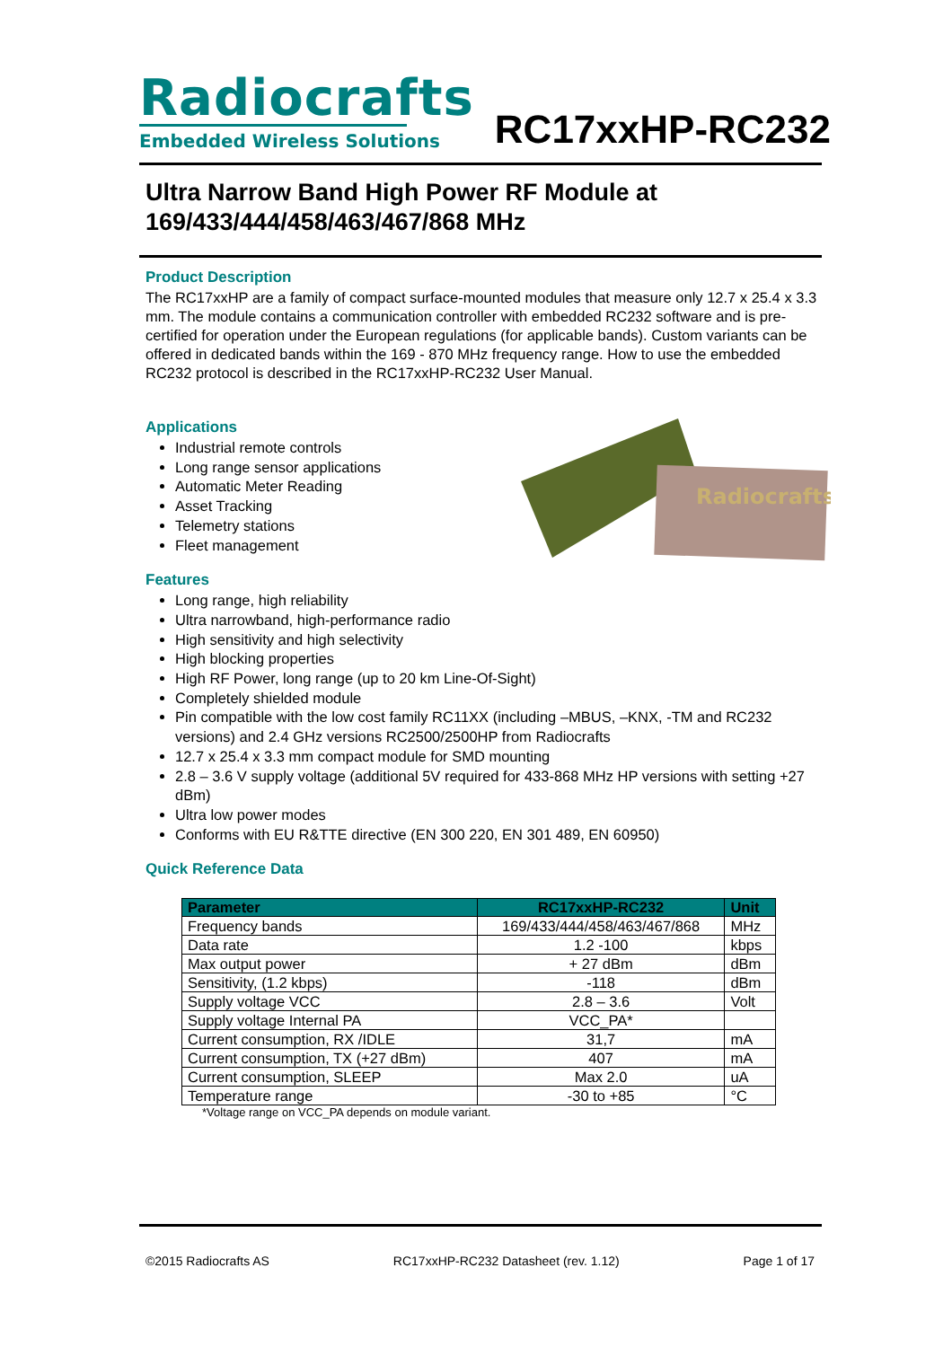Radiocrafts
Embedded Wireless Solutions
RC17xxHP-RC232
Ultra Narrow Band High Power RF Module at 169/433/444/458/463/467/868 MHz
Product Description
The RC17xxHP are a family of compact surface-mounted modules that measure only 12.7 x 25.4 x 3.3 mm. The module contains a communication controller with embedded RC232 software and is pre-certified for operation under the European regulations (for applicable bands). Custom variants can be offered in dedicated bands within the 169 - 870 MHz frequency range. How to use the embedded RC232 protocol is described in the RC17xxHP-RC232 User Manual.
Radiocrafts
Applications
Industrial remote controls
Long range sensor applications
Automatic Meter Reading
Asset Tracking
Telemetry stations
Fleet management
Features
Long range, high reliability
Ultra narrowband, high-performance radio
High sensitivity and high selectivity
High blocking properties
High RF Power, long range (up to 20 km Line-Of-Sight)
Completely shielded module
Pin compatible with the low cost family RC11XX (including –MBUS, –KNX, -TM and RC232 versions) and 2.4 GHz versions RC2500/2500HP from Radiocrafts
12.7 x 25.4 x 3.3 mm compact module for SMD mounting
2.8 – 3.6 V supply voltage (additional 5V required for 433-868 MHz HP versions with setting +27 dBm)
Ultra low power modes
Conforms with EU R&TTE directive (EN 300 220, EN 301 489, EN 60950)
Quick Reference Data
| Parameter | RC17xxHP-RC232 | Unit |
| --- | --- | --- |
| Frequency bands | 169/433/444/458/463/467/868 | MHz |
| Data rate | 1.2 -100 | kbps |
| Max output power | + 27 dBm | dBm |
| Sensitivity, (1.2 kbps) | -118 | dBm |
| Supply voltage VCC | 2.8 – 3.6 | Volt |
| Supply voltage Internal PA | VCC_PA* | |
| Current consumption, RX /IDLE | 31,7 | mA |
| Current consumption, TX (+27 dBm) | 407 | mA |
| Current consumption, SLEEP | Max 2.0 | uA |
| Temperature range | -30 to +85 | °C |
*Voltage range on VCC_PA depends on module variant.
©2015 Radiocrafts AS RC17xxHP-RC232 Datasheet (rev. 1.12) Page 1 of 17